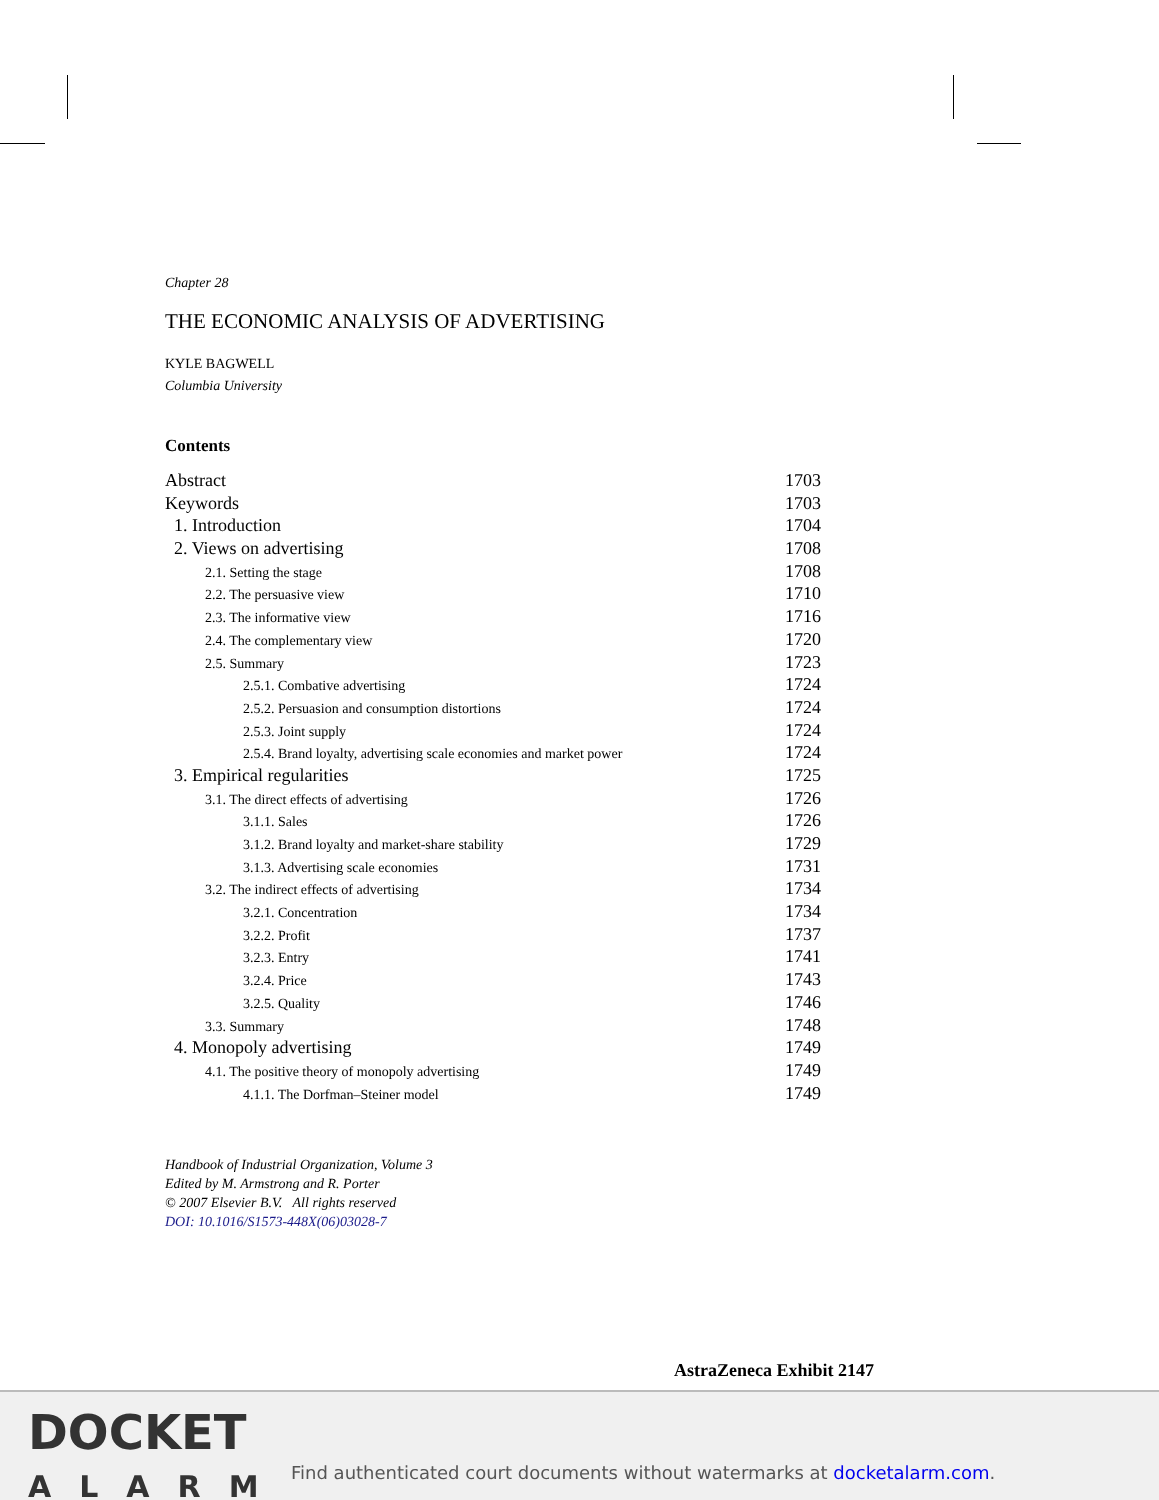Chapter 28
THE ECONOMIC ANALYSIS OF ADVERTISING
KYLE BAGWELL
Columbia University
Contents
Abstract 1703
Keywords 1703
1. Introduction 1704
2. Views on advertising 1708
2.1. Setting the stage 1708
2.2. The persuasive view 1710
2.3. The informative view 1716
2.4. The complementary view 1720
2.5. Summary 1723
2.5.1. Combative advertising 1724
2.5.2. Persuasion and consumption distortions 1724
2.5.3. Joint supply 1724
2.5.4. Brand loyalty, advertising scale economies and market power 1724
3. Empirical regularities 1725
3.1. The direct effects of advertising 1726
3.1.1. Sales 1726
3.1.2. Brand loyalty and market-share stability 1729
3.1.3. Advertising scale economies 1731
3.2. The indirect effects of advertising 1734
3.2.1. Concentration 1734
3.2.2. Profit 1737
3.2.3. Entry 1741
3.2.4. Price 1743
3.2.5. Quality 1746
3.3. Summary 1748
4. Monopoly advertising 1749
4.1. The positive theory of monopoly advertising 1749
4.1.1. The Dorfman–Steiner model 1749
Handbook of Industrial Organization, Volume 3
Edited by M. Armstrong and R. Porter
© 2007 Elsevier B.V. All rights reserved
DOI: 10.1016/S1573-448X(06)03028-7
AstraZeneca Exhibit 2147
DOCKET
ALARM
Find authenticated court documents without watermarks at docketalarm.com.